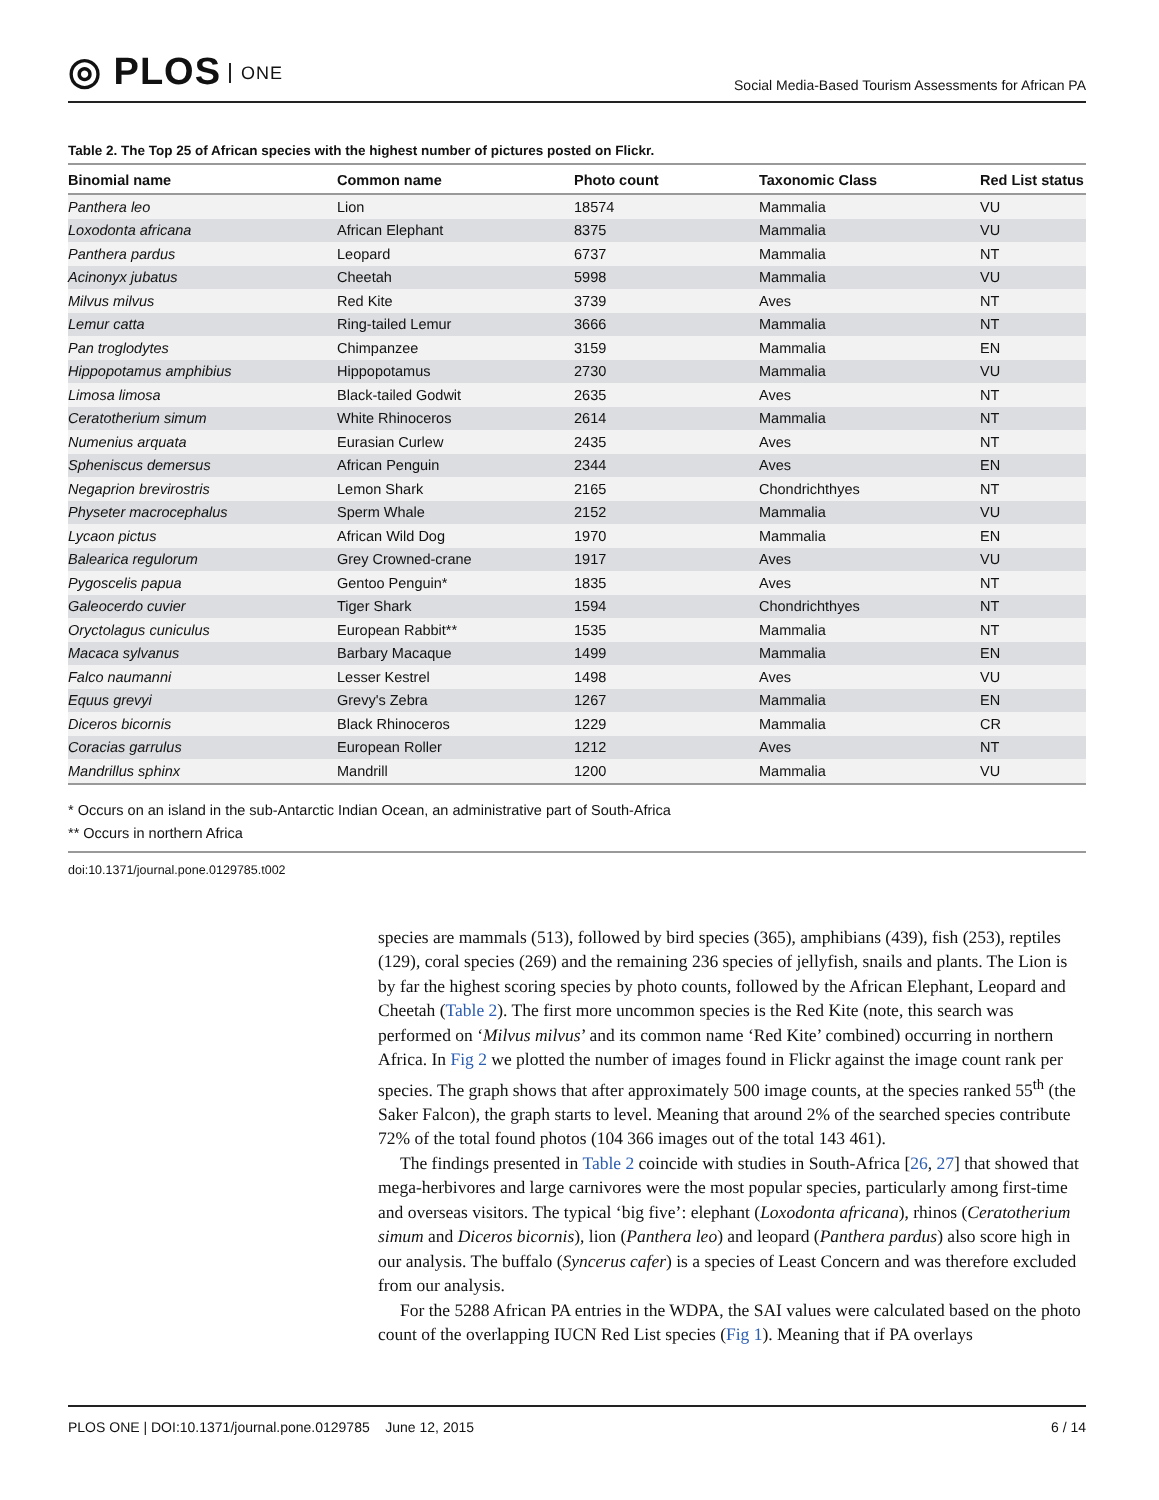◎ PLOS ONE
Social Media-Based Tourism Assessments for African PA
Table 2. The Top 25 of African species with the highest number of pictures posted on Flickr.
| Binomial name | Common name | Photo count | Taxonomic Class | Red List status |
| --- | --- | --- | --- | --- |
| Panthera leo | Lion | 18574 | Mammalia | VU |
| Loxodonta africana | African Elephant | 8375 | Mammalia | VU |
| Panthera pardus | Leopard | 6737 | Mammalia | NT |
| Acinonyx jubatus | Cheetah | 5998 | Mammalia | VU |
| Milvus milvus | Red Kite | 3739 | Aves | NT |
| Lemur catta | Ring-tailed Lemur | 3666 | Mammalia | NT |
| Pan troglodytes | Chimpanzee | 3159 | Mammalia | EN |
| Hippopotamus amphibius | Hippopotamus | 2730 | Mammalia | VU |
| Limosa limosa | Black-tailed Godwit | 2635 | Aves | NT |
| Ceratotherium simum | White Rhinoceros | 2614 | Mammalia | NT |
| Numenius arquata | Eurasian Curlew | 2435 | Aves | NT |
| Spheniscus demersus | African Penguin | 2344 | Aves | EN |
| Negaprion brevirostris | Lemon Shark | 2165 | Chondrichthyes | NT |
| Physeter macrocephalus | Sperm Whale | 2152 | Mammalia | VU |
| Lycaon pictus | African Wild Dog | 1970 | Mammalia | EN |
| Balearica regulorum | Grey Crowned-crane | 1917 | Aves | VU |
| Pygoscelis papua | Gentoo Penguin* | 1835 | Aves | NT |
| Galeocerdo cuvier | Tiger Shark | 1594 | Chondrichthyes | NT |
| Oryctolagus cuniculus | European Rabbit** | 1535 | Mammalia | NT |
| Macaca sylvanus | Barbary Macaque | 1499 | Mammalia | EN |
| Falco naumanni | Lesser Kestrel | 1498 | Aves | VU |
| Equus grevyi | Grevy's Zebra | 1267 | Mammalia | EN |
| Diceros bicornis | Black Rhinoceros | 1229 | Mammalia | CR |
| Coracias garrulus | European Roller | 1212 | Aves | NT |
| Mandrillus sphinx | Mandrill | 1200 | Mammalia | VU |
* Occurs on an island in the sub-Antarctic Indian Ocean, an administrative part of South-Africa
** Occurs in northern Africa
doi:10.1371/journal.pone.0129785.t002
species are mammals (513), followed by bird species (365), amphibians (439), fish (253), reptiles (129), coral species (269) and the remaining 236 species of jellyfish, snails and plants. The Lion is by far the highest scoring species by photo counts, followed by the African Elephant, Leopard and Cheetah (Table 2). The first more uncommon species is the Red Kite (note, this search was performed on ‘Milvus milvus’ and its common name ‘Red Kite’ combined) occurring in northern Africa. In Fig 2 we plotted the number of images found in Flickr against the image count rank per species. The graph shows that after approximately 500 image counts, at the species ranked 55<sup>th</sup> (the Saker Falcon), the graph starts to level. Meaning that around 2% of the searched species contribute 72% of the total found photos (104 366 images out of the total 143 461).
The findings presented in Table 2 coincide with studies in South-Africa [26, 27] that showed that mega-herbivores and large carnivores were the most popular species, particularly among first-time and overseas visitors. The typical ‘big five’: elephant (Loxodonta africana), rhinos (Ceratotherium simum and Diceros bicornis), lion (Panthera leo) and leopard (Panthera pardus) also score high in our analysis. The buffalo (Syncerus cafer) is a species of Least Concern and was therefore excluded from our analysis.
For the 5288 African PA entries in the WDPA, the SAI values were calculated based on the photo count of the overlapping IUCN Red List species (Fig 1). Meaning that if PA overlays
PLOS ONE | DOI:10.1371/journal.pone.0129785 June 12, 2015
6 / 14